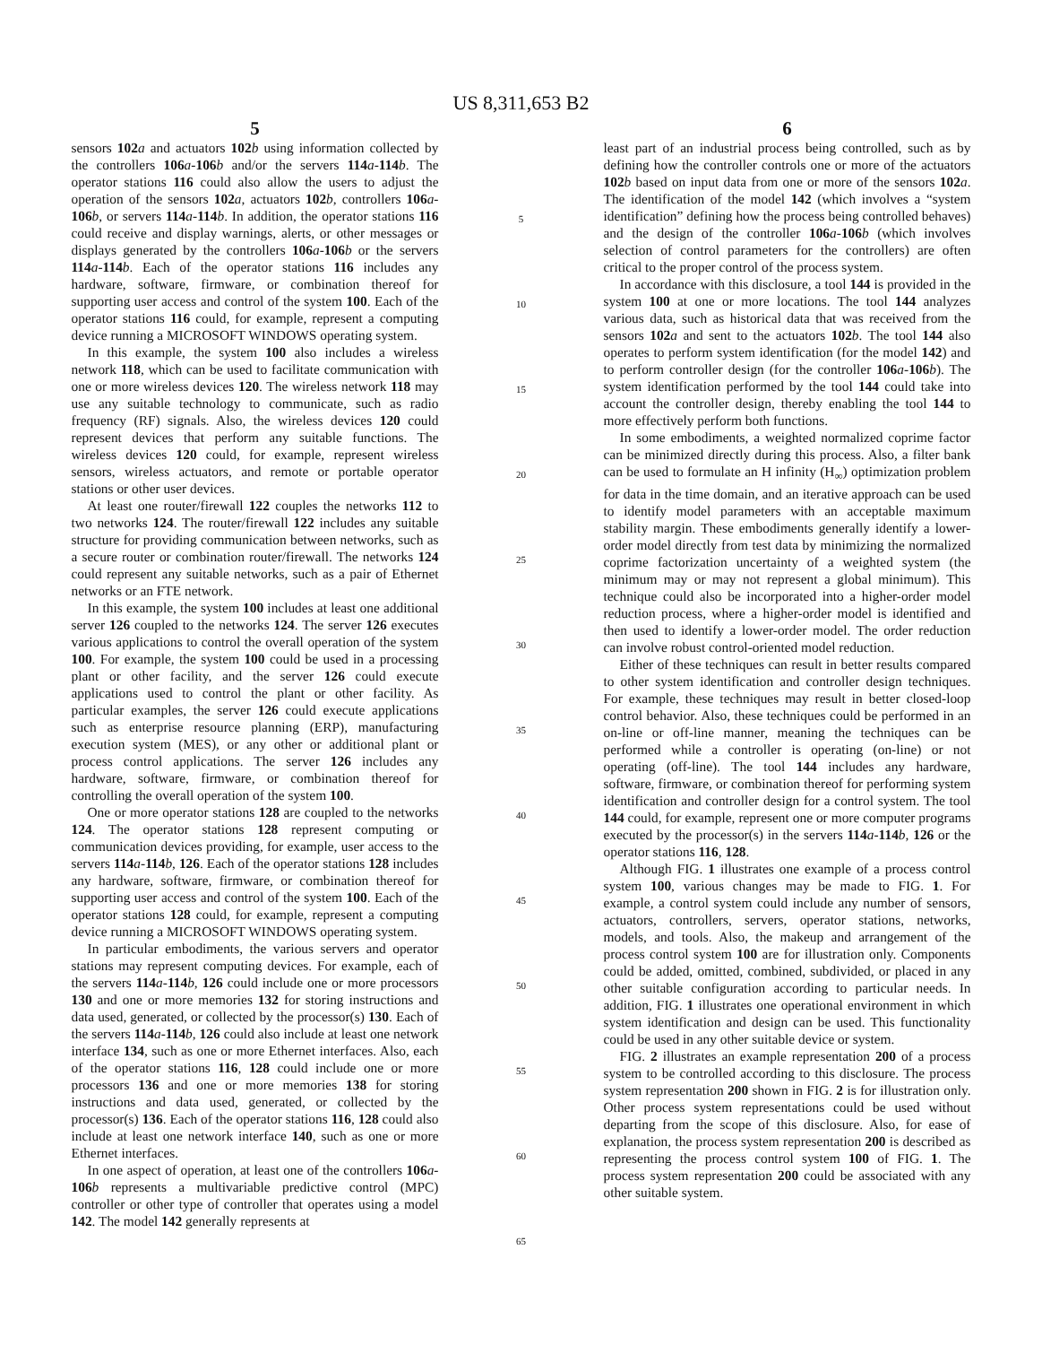US 8,311,653 B2
5
sensors 102 a and actuators 102 b using information collected by the controllers 106 a-106 b and/or the servers 114 a-114 b. The operator stations 116 could also allow the users to adjust the operation of the sensors 102 a, actuators 102 b, controllers 106 a-106 b, or servers 114 a-114 b. In addition, the operator stations 116 could receive and display warnings, alerts, or other messages or displays generated by the controllers 106 a-106 b or the servers 114 a-114 b. Each of the operator stations 116 includes any hardware, software, firmware, or combination thereof for supporting user access and control of the system 100. Each of the operator stations 116 could, for example, represent a computing device running a MICROSOFT WINDOWS operating system.
In this example, the system 100 also includes a wireless network 118, which can be used to facilitate communication with one or more wireless devices 120. The wireless network 118 may use any suitable technology to communicate, such as radio frequency (RF) signals. Also, the wireless devices 120 could represent devices that perform any suitable functions. The wireless devices 120 could, for example, represent wireless sensors, wireless actuators, and remote or portable operator stations or other user devices.
At least one router/firewall 122 couples the networks 112 to two networks 124. The router/firewall 122 includes any suitable structure for providing communication between networks, such as a secure router or combination router/firewall. The networks 124 could represent any suitable networks, such as a pair of Ethernet networks or an FTE network.
In this example, the system 100 includes at least one additional server 126 coupled to the networks 124. The server 126 executes various applications to control the overall operation of the system 100. For example, the system 100 could be used in a processing plant or other facility, and the server 126 could execute applications used to control the plant or other facility. As particular examples, the server 126 could execute applications such as enterprise resource planning (ERP), manufacturing execution system (MES), or any other or additional plant or process control applications. The server 126 includes any hardware, software, firmware, or combination thereof for controlling the overall operation of the system 100.
One or more operator stations 128 are coupled to the networks 124. The operator stations 128 represent computing or communication devices providing, for example, user access to the servers 114 a-114 b, 126. Each of the operator stations 128 includes any hardware, software, firmware, or combination thereof for supporting user access and control of the system 100. Each of the operator stations 128 could, for example, represent a computing device running a MICROSOFT WINDOWS operating system.
In particular embodiments, the various servers and operator stations may represent computing devices. For example, each of the servers 114 a-114 b, 126 could include one or more processors 130 and one or more memories 132 for storing instructions and data used, generated, or collected by the processor(s) 130. Each of the servers 114 a-114 b, 126 could also include at least one network interface 134, such as one or more Ethernet interfaces. Also, each of the operator stations 116, 128 could include one or more processors 136 and one or more memories 138 for storing instructions and data used, generated, or collected by the processor(s) 136. Each of the operator stations 116, 128 could also include at least one network interface 140, such as one or more Ethernet interfaces.
In one aspect of operation, at least one of the controllers 106 a-106 b represents a multivariable predictive control (MPC) controller or other type of controller that operates using a model 142. The model 142 generally represents at
5
10
15
20
25
30
35
40
45
50
55
60
65
6
least part of an industrial process being controlled, such as by defining how the controller controls one or more of the actuators 102 b based on input data from one or more of the sensors 102 a. The identification of the model 142 (which involves a “system identification” defining how the process being controlled behaves) and the design of the controller 106 a-106 b (which involves selection of control parameters for the controllers) are often critical to the proper control of the process system.
In accordance with this disclosure, a tool 144 is provided in the system 100 at one or more locations. The tool 144 analyzes various data, such as historical data that was received from the sensors 102 a and sent to the actuators 102 b. The tool 144 also operates to perform system identification (for the model 142) and to perform controller design (for the controller 106 a-106 b). The system identification performed by the tool 144 could take into account the controller design, thereby enabling the tool 144 to more effectively perform both functions.
In some embodiments, a weighted normalized coprime factor can be minimized directly during this process. Also, a filter bank can be used to formulate an H infinity (H<sub>∞</sub>) optimization problem for data in the time domain, and an iterative approach can be used to identify model parameters with an acceptable maximum stability margin. These embodiments generally identify a lower-order model directly from test data by minimizing the normalized coprime factorization uncertainty of a weighted system (the minimum may or may not represent a global minimum). This technique could also be incorporated into a higher-order model reduction process, where a higher-order model is identified and then used to identify a lower-order model. The order reduction can involve robust control-oriented model reduction.
Either of these techniques can result in better results compared to other system identification and controller design techniques. For example, these techniques may result in better closed-loop control behavior. Also, these techniques could be performed in an on-line or off-line manner, meaning the techniques can be performed while a controller is operating (on-line) or not operating (off-line). The tool 144 includes any hardware, software, firmware, or combination thereof for performing system identification and controller design for a control system. The tool 144 could, for example, represent one or more computer programs executed by the processor(s) in the servers 114 a-114 b, 126 or the operator stations 116, 128.
Although FIG. 1 illustrates one example of a process control system 100, various changes may be made to FIG. 1. For example, a control system could include any number of sensors, actuators, controllers, servers, operator stations, networks, models, and tools. Also, the makeup and arrangement of the process control system 100 are for illustration only. Components could be added, omitted, combined, subdivided, or placed in any other suitable configuration according to particular needs. In addition, FIG. 1 illustrates one operational environment in which system identification and design can be used. This functionality could be used in any other suitable device or system.
FIG. 2 illustrates an example representation 200 of a process system to be controlled according to this disclosure. The process system representation 200 shown in FIG. 2 is for illustration only. Other process system representations could be used without departing from the scope of this disclosure. Also, for ease of explanation, the process system representation 200 is described as representing the process control system 100 of FIG. 1. The process system representation 200 could be associated with any other suitable system.